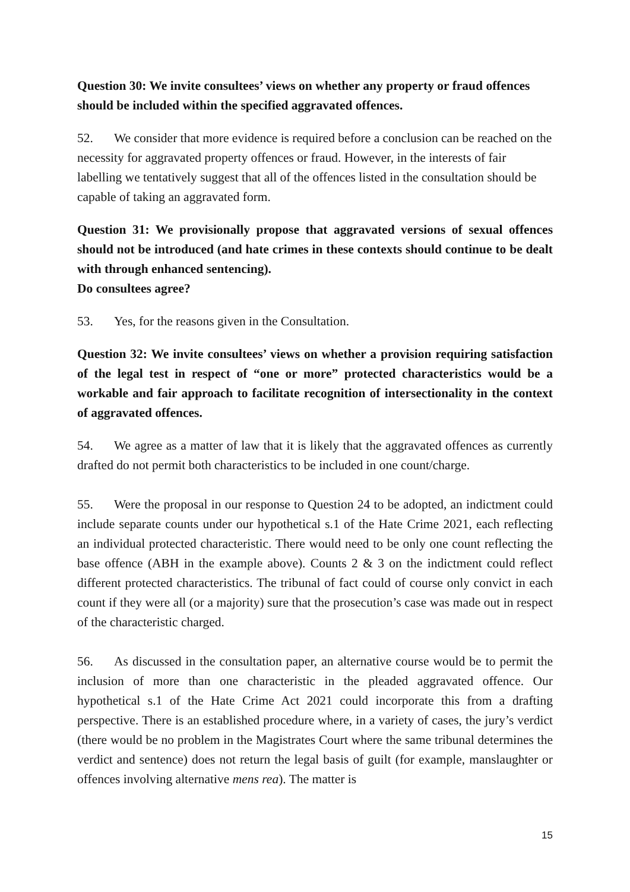Question 30: We invite consultees’ views on whether any property or fraud offences should be included within the specified aggravated offences.
52. We consider that more evidence is required before a conclusion can be reached on the necessity for aggravated property offences or fraud. However, in the interests of fair labelling we tentatively suggest that all of the offences listed in the consultation should be capable of taking an aggravated form.
Question 31: We provisionally propose that aggravated versions of sexual offences should not be introduced (and hate crimes in these contexts should continue to be dealt with through enhanced sentencing).
Do consultees agree?
53. Yes, for the reasons given in the Consultation.
Question 32: We invite consultees’ views on whether a provision requiring satisfaction of the legal test in respect of “one or more” protected characteristics would be a workable and fair approach to facilitate recognition of intersectionality in the context of aggravated offences.
54. We agree as a matter of law that it is likely that the aggravated offences as currently drafted do not permit both characteristics to be included in one count/charge.
55. Were the proposal in our response to Question 24 to be adopted, an indictment could include separate counts under our hypothetical s.1 of the Hate Crime 2021, each reflecting an individual protected characteristic. There would need to be only one count reflecting the base offence (ABH in the example above). Counts 2 & 3 on the indictment could reflect different protected characteristics. The tribunal of fact could of course only convict in each count if they were all (or a majority) sure that the prosecution’s case was made out in respect of the characteristic charged.
56. As discussed in the consultation paper, an alternative course would be to permit the inclusion of more than one characteristic in the pleaded aggravated offence. Our hypothetical s.1 of the Hate Crime Act 2021 could incorporate this from a drafting perspective. There is an established procedure where, in a variety of cases, the jury’s verdict (there would be no problem in the Magistrates Court where the same tribunal determines the verdict and sentence) does not return the legal basis of guilt (for example, manslaughter or offences involving alternative mens rea). The matter is
15